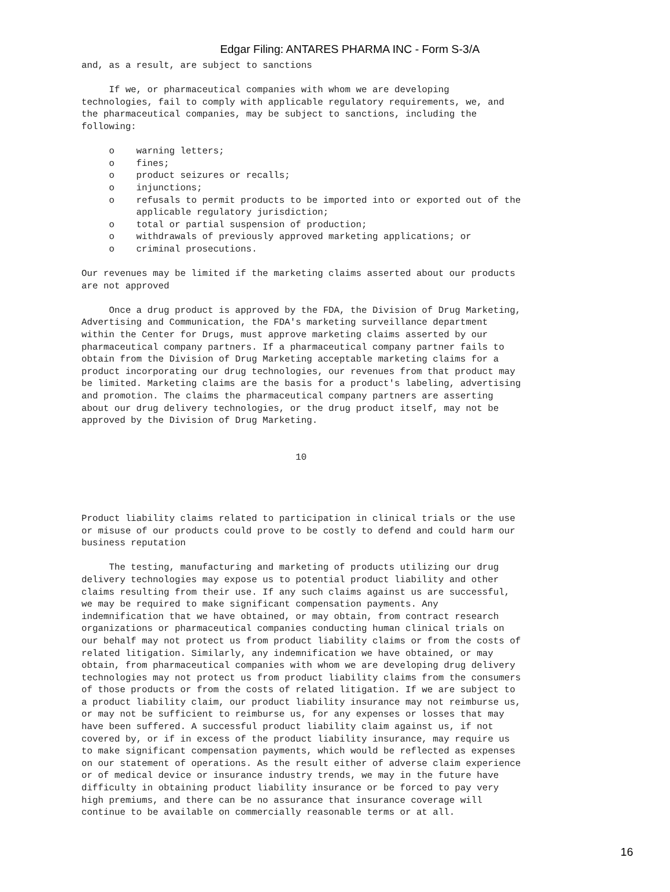Edgar Filing: ANTARES PHARMA INC - Form S-3/A
and, as a result, are subject to sanctions

     If we, or pharmaceutical companies with whom we are developing
technologies, fail to comply with applicable regulatory requirements, we, and
the pharmaceutical companies, may be subject to sanctions, including the
following:

     o    warning letters;
     o    fines;
     o    product seizures or recalls;
     o    injunctions;
     o    refusals to permit products to be imported into or exported out of the
          applicable regulatory jurisdiction;
     o    total or partial suspension of production;
     o    withdrawals of previously approved marketing applications; or
     o    criminal prosecutions.

Our revenues may be limited if the marketing claims asserted about our products
are not approved

     Once a drug product is approved by the FDA, the Division of Drug Marketing,
Advertising and Communication, the FDA's marketing surveillance department
within the Center for Drugs, must approve marketing claims asserted by our
pharmaceutical company partners. If a pharmaceutical company partner fails to
obtain from the Division of Drug Marketing acceptable marketing claims for a
product incorporating our drug technologies, our revenues from that product may
be limited. Marketing claims are the basis for a product's labeling, advertising
and promotion. The claims the pharmaceutical company partners are asserting
about our drug delivery technologies, or the drug product itself, may not be
approved by the Division of Drug Marketing.


                                       10




Product liability claims related to participation in clinical trials or the use
or misuse of our products could prove to be costly to defend and could harm our
business reputation

     The testing, manufacturing and marketing of products utilizing our drug
delivery technologies may expose us to potential product liability and other
claims resulting from their use. If any such claims against us are successful,
we may be required to make significant compensation payments. Any
indemnification that we have obtained, or may obtain, from contract research
organizations or pharmaceutical companies conducting human clinical trials on
our behalf may not protect us from product liability claims or from the costs of
related litigation. Similarly, any indemnification we have obtained, or may
obtain, from pharmaceutical companies with whom we are developing drug delivery
technologies may not protect us from product liability claims from the consumers
of those products or from the costs of related litigation. If we are subject to
a product liability claim, our product liability insurance may not reimburse us,
or may not be sufficient to reimburse us, for any expenses or losses that may
have been suffered. A successful product liability claim against us, if not
covered by, or if in excess of the product liability insurance, may require us
to make significant compensation payments, which would be reflected as expenses
on our statement of operations. As the result either of adverse claim experience
or of medical device or insurance industry trends, we may in the future have
difficulty in obtaining product liability insurance or be forced to pay very
high premiums, and there can be no assurance that insurance coverage will
continue to be available on commercially reasonable terms or at all.
16